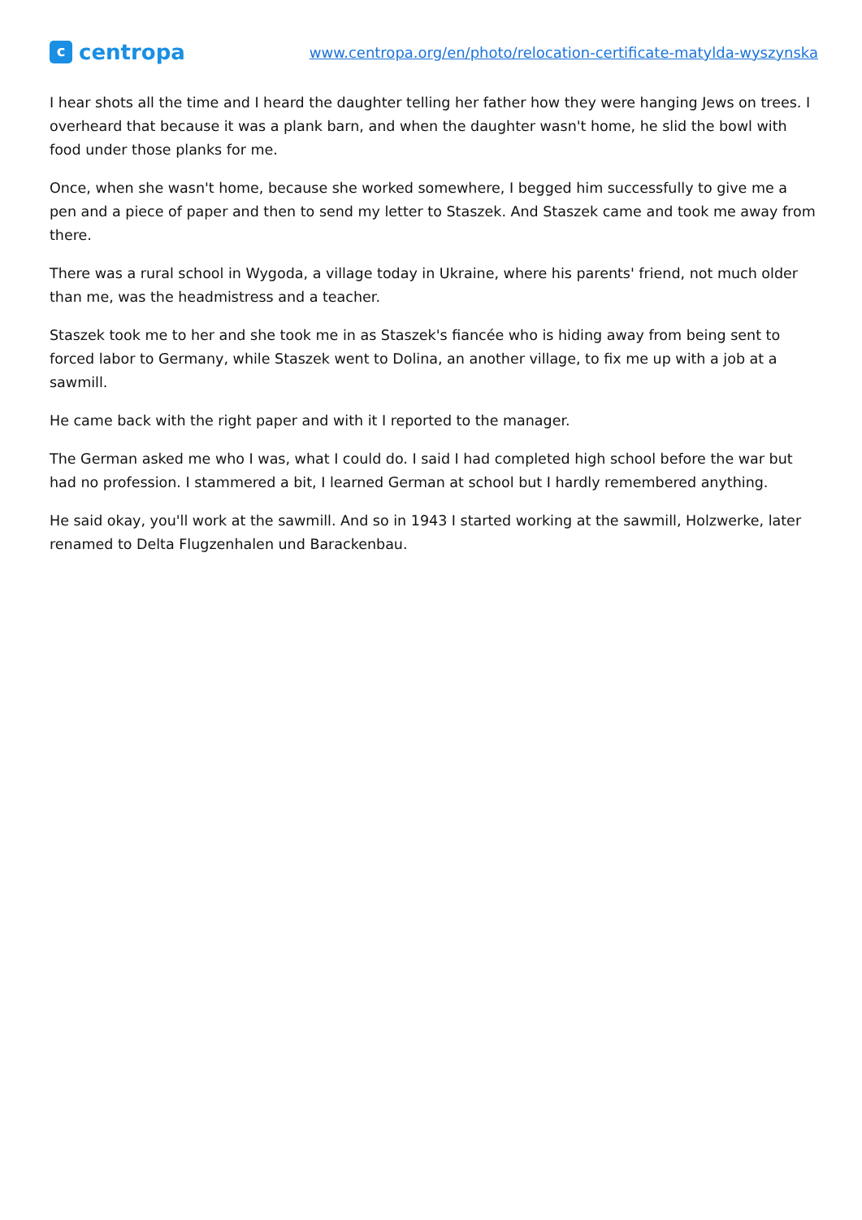ccentropa
www.centropa.org/en/photo/relocation-certificate-matylda-wyszynska
I hear shots all the time and I heard the daughter telling her father how they were hanging Jews on trees. I overheard that because it was a plank barn, and when the daughter wasn't home, he slid the bowl with food under those planks for me.
Once, when she wasn't home, because she worked somewhere, I begged him successfully to give me a pen and a piece of paper and then to send my letter to Staszek. And Staszek came and took me away from there.
There was a rural school in Wygoda, a village today in Ukraine, where his parents' friend, not much older than me, was the headmistress and a teacher.
Staszek took me to her and she took me in as Staszek's fiancée who is hiding away from being sent to forced labor to Germany, while Staszek went to Dolina, an another village, to fix me up with a job at a sawmill.
He came back with the right paper and with it I reported to the manager.
The German asked me who I was, what I could do. I said I had completed high school before the war but had no profession. I stammered a bit, I learned German at school but I hardly remembered anything.
He said okay, you'll work at the sawmill. And so in 1943 I started working at the sawmill, Holzwerke, later renamed to Delta Flugzenhalen und Barackenbau.